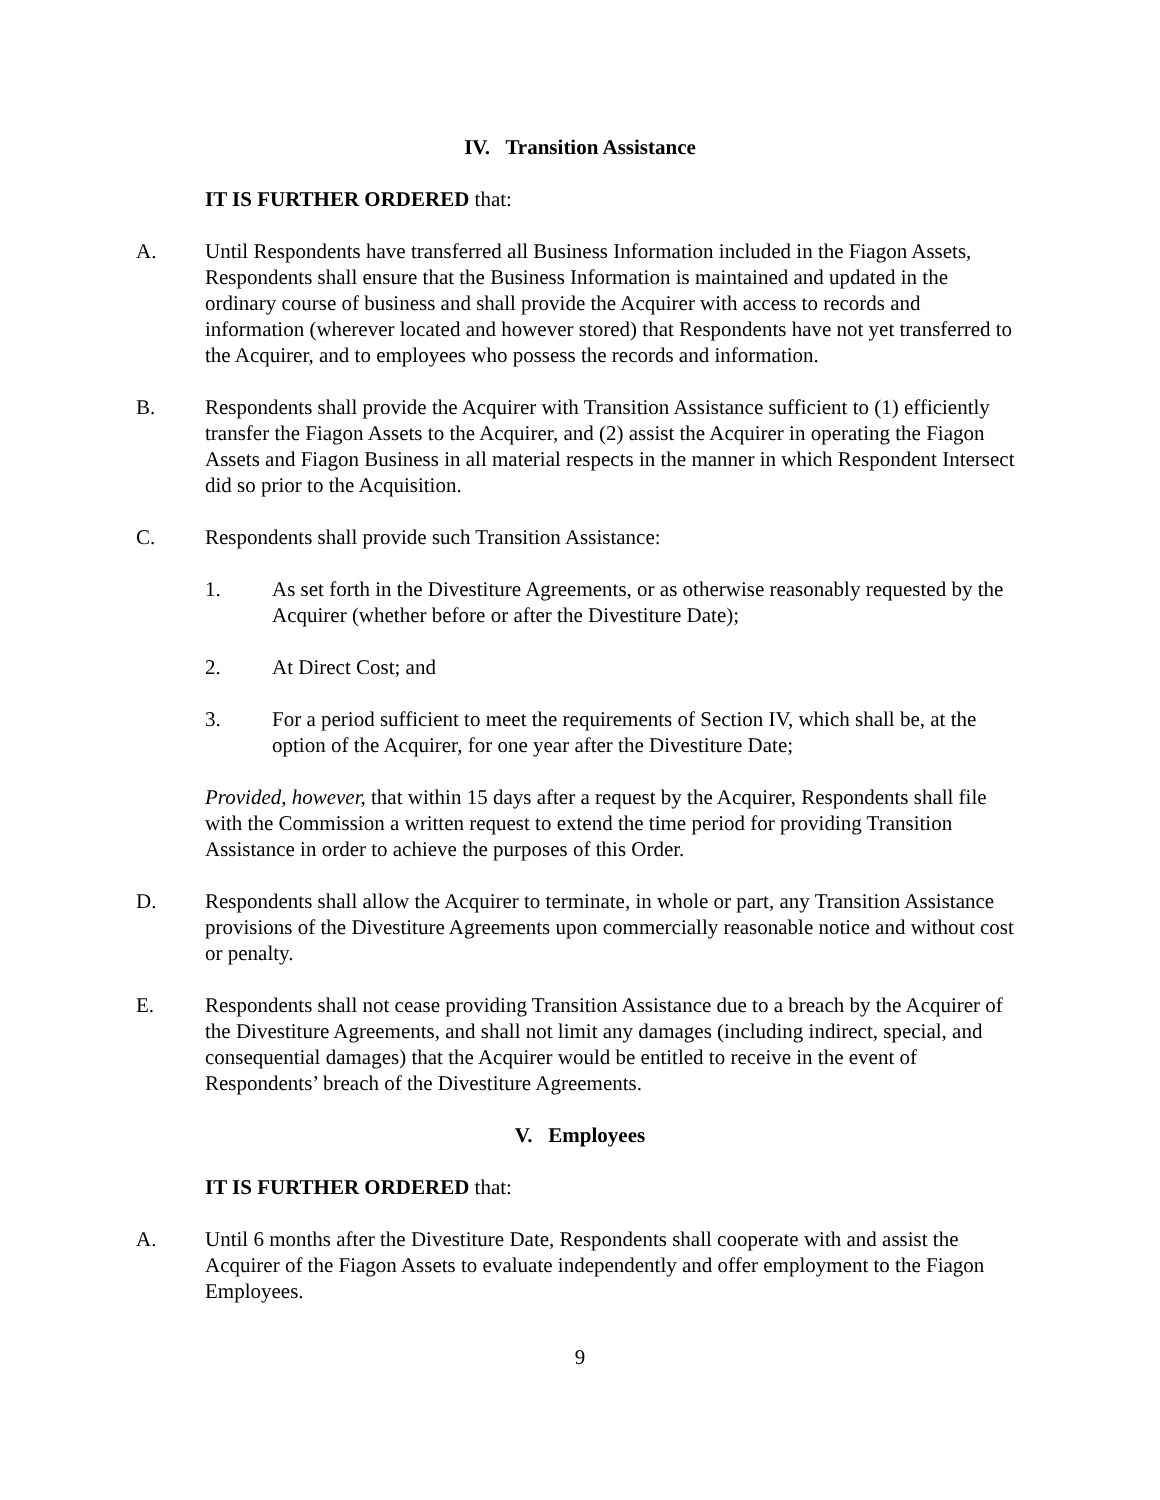IV. Transition Assistance
IT IS FURTHER ORDERED that:
A. Until Respondents have transferred all Business Information included in the Fiagon Assets, Respondents shall ensure that the Business Information is maintained and updated in the ordinary course of business and shall provide the Acquirer with access to records and information (wherever located and however stored) that Respondents have not yet transferred to the Acquirer, and to employees who possess the records and information.
B. Respondents shall provide the Acquirer with Transition Assistance sufficient to (1) efficiently transfer the Fiagon Assets to the Acquirer, and (2) assist the Acquirer in operating the Fiagon Assets and Fiagon Business in all material respects in the manner in which Respondent Intersect did so prior to the Acquisition.
C. Respondents shall provide such Transition Assistance:
1. As set forth in the Divestiture Agreements, or as otherwise reasonably requested by the Acquirer (whether before or after the Divestiture Date);
2. At Direct Cost; and
3. For a period sufficient to meet the requirements of Section IV, which shall be, at the option of the Acquirer, for one year after the Divestiture Date;
Provided, however, that within 15 days after a request by the Acquirer, Respondents shall file with the Commission a written request to extend the time period for providing Transition Assistance in order to achieve the purposes of this Order.
D. Respondents shall allow the Acquirer to terminate, in whole or part, any Transition Assistance provisions of the Divestiture Agreements upon commercially reasonable notice and without cost or penalty.
E. Respondents shall not cease providing Transition Assistance due to a breach by the Acquirer of the Divestiture Agreements, and shall not limit any damages (including indirect, special, and consequential damages) that the Acquirer would be entitled to receive in the event of Respondents’ breach of the Divestiture Agreements.
V. Employees
IT IS FURTHER ORDERED that:
A. Until 6 months after the Divestiture Date, Respondents shall cooperate with and assist the Acquirer of the Fiagon Assets to evaluate independently and offer employment to the Fiagon Employees.
9